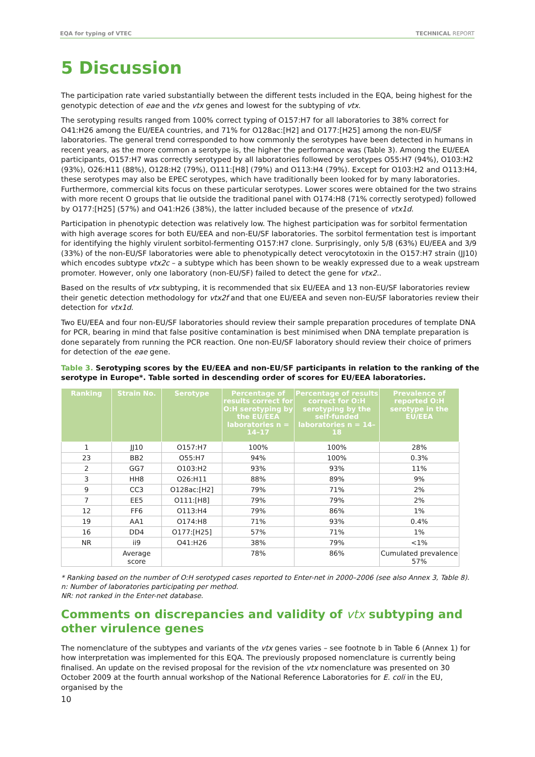EQA for typing of VTEC TECHNICAL REPORT
5 Discussion
The participation rate varied substantially between the different tests included in the EQA, being highest for the genotypic detection of eae and the vtx genes and lowest for the subtyping of vtx.
The serotyping results ranged from 100% correct typing of O157:H7 for all laboratories to 38% correct for O41:H26 among the EU/EEA countries, and 71% for O128ac:[H2] and O177:[H25] among the non-EU/SF laboratories. The general trend corresponded to how commonly the serotypes have been detected in humans in recent years, as the more common a serotype is, the higher the performance was (Table 3). Among the EU/EEA participants, O157:H7 was correctly serotyped by all laboratories followed by serotypes O55:H7 (94%), O103:H2 (93%), O26:H11 (88%), O128:H2 (79%), O111:[H8] (79%) and O113:H4 (79%). Except for O103:H2 and O113:H4, these serotypes may also be EPEC serotypes, which have traditionally been looked for by many laboratories. Furthermore, commercial kits focus on these particular serotypes. Lower scores were obtained for the two strains with more recent O groups that lie outside the traditional panel with O174:H8 (71% correctly serotyped) followed by O177:[H25] (57%) and O41:H26 (38%), the latter included because of the presence of vtx1d.
Participation in phenotypic detection was relatively low. The highest participation was for sorbitol fermentation with high average scores for both EU/EEA and non-EU/SF laboratories. The sorbitol fermentation test is important for identifying the highly virulent sorbitol-fermenting O157:H7 clone. Surprisingly, only 5/8 (63%) EU/EEA and 3/9 (33%) of the non-EU/SF laboratories were able to phenotypically detect verocytotoxin in the O157:H7 strain (JJ10) which encodes subtype vtx2c – a subtype which has been shown to be weakly expressed due to a weak upstream promoter. However, only one laboratory (non-EU/SF) failed to detect the gene for vtx2..
Based on the results of vtx subtyping, it is recommended that six EU/EEA and 13 non-EU/SF laboratories review their genetic detection methodology for vtx2f and that one EU/EEA and seven non-EU/SF laboratories review their detection for vtx1d.
Two EU/EEA and four non-EU/SF laboratories should review their sample preparation procedures of template DNA for PCR, bearing in mind that false positive contamination is best minimised when DNA template preparation is done separately from running the PCR reaction. One non-EU/SF laboratory should review their choice of primers for detection of the eae gene.
Table 3. Serotyping scores by the EU/EEA and non-EU/SF participants in relation to the ranking of the serotype in Europe*. Table sorted in descending order of scores for EU/EEA laboratories.
| Ranking | Strain No. | Serotype | Percentage of results correct for O:H serotyping by the EU/EEA laboratories n = 14–17 | Percentage of results correct for O:H serotyping by the self-funded laboratories n = 14–18 | Prevalence of reported O:H serotype in the EU/EEA |
| --- | --- | --- | --- | --- | --- |
| 1 | JJ10 | O157:H7 | 100% | 100% | 28% |
| 23 | BB2 | O55:H7 | 94% | 100% | 0.3% |
| 2 | GG7 | O103:H2 | 93% | 93% | 11% |
| 3 | HH8 | O26:H11 | 88% | 89% | 9% |
| 9 | CC3 | O128ac:[H2] | 79% | 71% | 2% |
| 7 | EE5 | O111:[H8] | 79% | 79% | 2% |
| 12 | FF6 | O113:H4 | 79% | 86% | 1% |
| 19 | AA1 | O174:H8 | 71% | 93% | 0.4% |
| 16 | DD4 | O177:[H25] | 57% | 71% | 1% |
| NR | ii9 | O41:H26 | 38% | 79% | <1% |
| | Average score | | 78% | 86% | Cumulated prevalence 57% |
* Ranking based on the number of O:H serotyped cases reported to Enter-net in 2000–2006 (see also Annex 3, Table 8).
n: Number of laboratories participating per method.
NR: not ranked in the Enter-net database.
Comments on discrepancies and validity of vtx subtyping and other virulence genes
The nomenclature of the subtypes and variants of the vtx genes varies – see footnote b in Table 6 (Annex 1) for how interpretation was implemented for this EQA. The previously proposed nomenclature is currently being finalised. An update on the revised proposal for the revision of the vtx nomenclature was presented on 30 October 2009 at the fourth annual workshop of the National Reference Laboratories for E. coli in the EU, organised by the
10